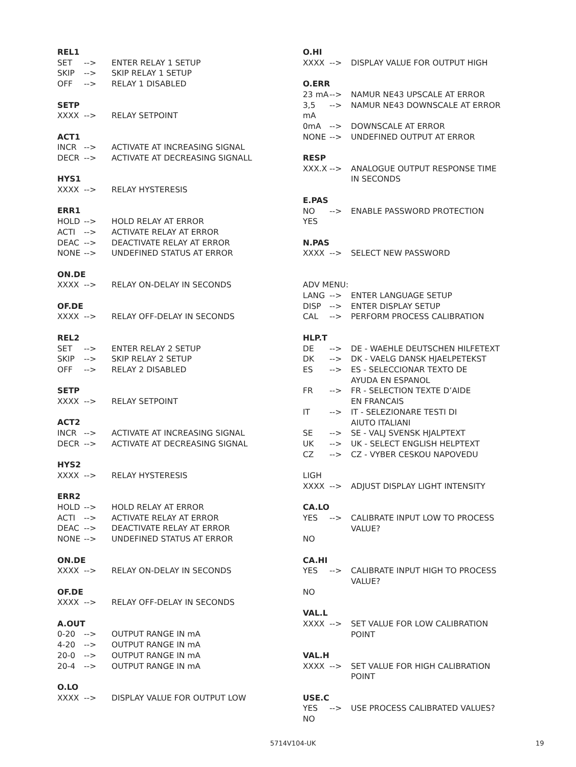REL1
SET --> ENTER RELAY 1 SETUP
SKIP --> SKIP RELAY 1 SETUP
OFF --> RELAY 1 DISABLED
SETP
XXXX --> RELAY SETPOINT
ACT1
INCR --> ACTIVATE AT INCREASING SIGNAL
DECR --> ACTIVATE AT DECREASING SIGNALL
HYS1
XXXX --> RELAY HYSTERESIS
ERR1
HOLD --> HOLD RELAY AT ERROR
ACTI --> ACTIVATE RELAY AT ERROR
DEAC --> DEACTIVATE RELAY AT ERROR
NONE --> UNDEFINED STATUS AT ERROR
ON.DE
XXXX --> RELAY ON-DELAY IN SECONDS
OF.DE
XXXX --> RELAY OFF-DELAY IN SECONDS
REL2
SET --> ENTER RELAY 2 SETUP
SKIP --> SKIP RELAY 2 SETUP
OFF --> RELAY 2 DISABLED
SETP
XXXX --> RELAY SETPOINT
ACT2
INCR --> ACTIVATE AT INCREASING SIGNAL
DECR --> ACTIVATE AT DECREASING SIGNAL
HYS2
XXXX --> RELAY HYSTERESIS
ERR2
HOLD --> HOLD RELAY AT ERROR
ACTI --> ACTIVATE RELAY AT ERROR
DEAC --> DEACTIVATE RELAY AT ERROR
NONE --> UNDEFINED STATUS AT ERROR
ON.DE
XXXX --> RELAY ON-DELAY IN SECONDS
OF.DE
XXXX --> RELAY OFF-DELAY IN SECONDS
A.OUT
0-20 --> OUTPUT RANGE IN mA
4-20 --> OUTPUT RANGE IN mA
20-0 --> OUTPUT RANGE IN mA
20-4 --> OUTPUT RANGE IN mA
O.LO
XXXX --> DISPLAY VALUE FOR OUTPUT LOW
O.HI
XXXX --> DISPLAY VALUE FOR OUTPUT HIGH
O.ERR
23 mA --> NAMUR NE43 UPSCALE AT ERROR
3,5 mA --> NAMUR NE43 DOWNSCALE AT ERROR
0mA --> DOWNSCALE AT ERROR
NONE --> UNDEFINED OUTPUT AT ERROR
RESP
XXX.X --> ANALOGUE OUTPUT RESPONSE TIME
IN SECONDS
E.PAS
NO --> ENABLE PASSWORD PROTECTION
YES
N.PAS
XXXX --> SELECT NEW PASSWORD
ADV MENU:
LANG --> ENTER LANGUAGE SETUP
DISP --> ENTER DISPLAY SETUP
CAL --> PERFORM PROCESS CALIBRATION
HLP.T
DE --> DE - WAEHLE DEUTSCHEN HILFETEXT
DK --> DK - VAELG DANSK HJAELPETEKST
ES --> ES - SELECCIONAR TEXTO DE
AYUDA EN ESPANOL
FR --> FR - SELECTION TEXTE D’AIDE
EN FRANCAIS
IT --> IT - SELEZIONARE TESTI DI
AIUTO ITALIANI
SE --> SE - VALJ SVENSK HJALPTEXT
UK --> UK - SELECT ENGLISH HELPTEXT
CZ --> CZ - VYBER CESKOU NAPOVEDU
LIGH
XXXX --> ADJUST DISPLAY LIGHT INTENSITY
CA.LO
YES --> CALIBRATE INPUT LOW TO PROCESS
VALUE?
NO
CA.HI
YES --> CALIBRATE INPUT HIGH TO PROCESS
VALUE?
NO
VAL.L
XXXX --> SET VALUE FOR LOW CALIBRATION
POINT
VAL.H
XXXX --> SET VALUE FOR HIGH CALIBRATION
POINT
USE.C
YES --> USE PROCESS CALIBRATED VALUES?
NO
5714V104-UK 19